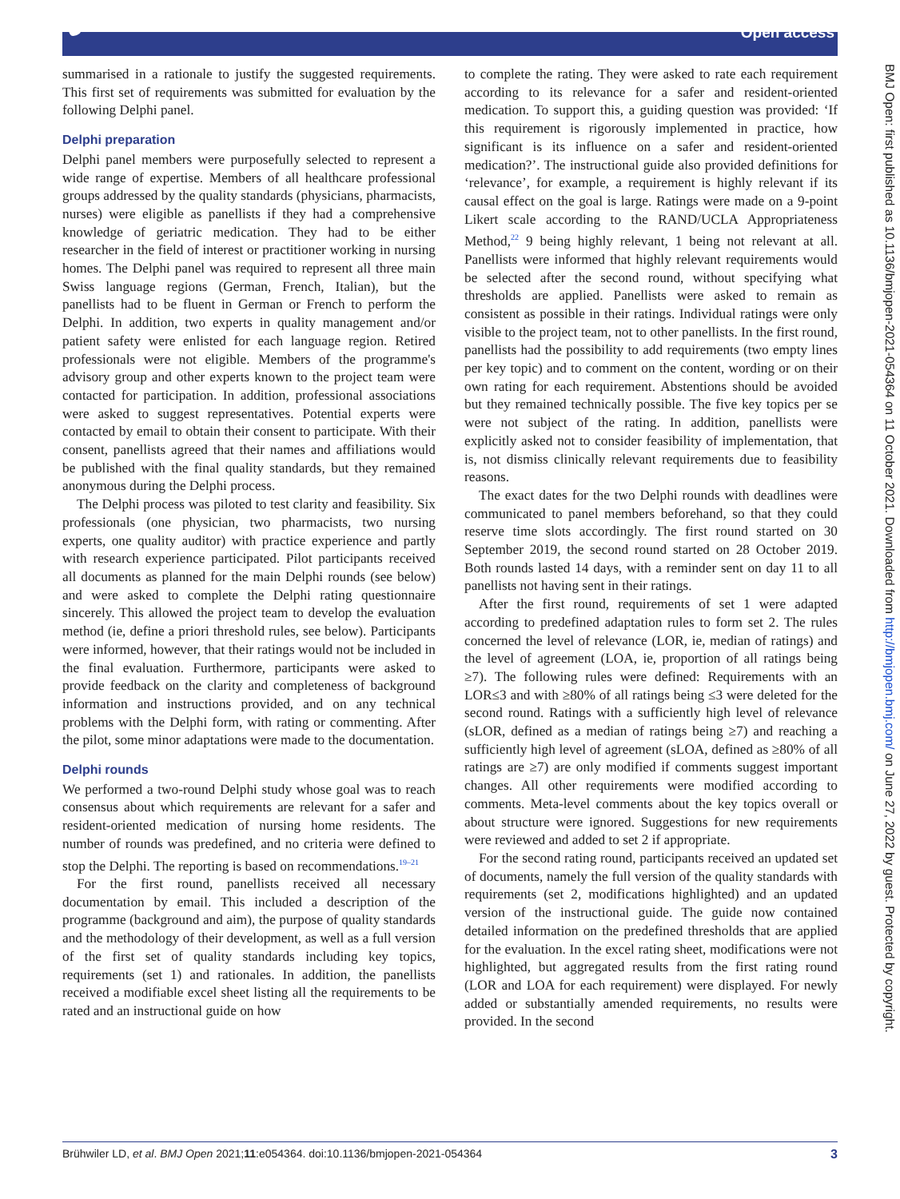🔓︎ Open access
summarised in a rationale to justify the suggested requirements. This first set of requirements was submitted for evaluation by the following Delphi panel.
Delphi preparation
Delphi panel members were purposefully selected to represent a wide range of expertise. Members of all healthcare professional groups addressed by the quality standards (physicians, pharmacists, nurses) were eligible as panellists if they had a comprehensive knowledge of geriatric medication. They had to be either researcher in the field of interest or practitioner working in nursing homes. The Delphi panel was required to represent all three main Swiss language regions (German, French, Italian), but the panellists had to be fluent in German or French to perform the Delphi. In addition, two experts in quality management and/or patient safety were enlisted for each language region. Retired professionals were not eligible. Members of the programme's advisory group and other experts known to the project team were contacted for participation. In addition, professional associations were asked to suggest representatives. Potential experts were contacted by email to obtain their consent to participate. With their consent, panellists agreed that their names and affiliations would be published with the final quality standards, but they remained anonymous during the Delphi process.
The Delphi process was piloted to test clarity and feasibility. Six professionals (one physician, two pharmacists, two nursing experts, one quality auditor) with practice experience and partly with research experience participated. Pilot participants received all documents as planned for the main Delphi rounds (see below) and were asked to complete the Delphi rating questionnaire sincerely. This allowed the project team to develop the evaluation method (ie, define a priori threshold rules, see below). Participants were informed, however, that their ratings would not be included in the final evaluation. Furthermore, participants were asked to provide feedback on the clarity and completeness of background information and instructions provided, and on any technical problems with the Delphi form, with rating or commenting. After the pilot, some minor adaptations were made to the documentation.
Delphi rounds
We performed a two-round Delphi study whose goal was to reach consensus about which requirements are relevant for a safer and resident-oriented medication of nursing home residents. The number of rounds was predefined, and no criteria were defined to stop the Delphi. The reporting is based on recommendations.<sup>19–21</sup>
For the first round, panellists received all necessary documentation by email. This included a description of the programme (background and aim), the purpose of quality standards and the methodology of their development, as well as a full version of the first set of quality standards including key topics, requirements (set 1) and rationales. In addition, the panellists received a modifiable excel sheet listing all the requirements to be rated and an instructional guide on how
to complete the rating. They were asked to rate each requirement according to its relevance for a safer and resident-oriented medication. To support this, a guiding question was provided: ‘If this requirement is rigorously implemented in practice, how significant is its influence on a safer and resident-oriented medication?’. The instructional guide also provided definitions for ‘relevance’, for example, a requirement is highly relevant if its causal effect on the goal is large. Ratings were made on a 9-point Likert scale according to the RAND/UCLA Appropriateness Method,<sup>22</sup> 9 being highly relevant, 1 being not relevant at all. Panellists were informed that highly relevant requirements would be selected after the second round, without specifying what thresholds are applied. Panellists were asked to remain as consistent as possible in their ratings. Individual ratings were only visible to the project team, not to other panellists. In the first round, panellists had the possibility to add requirements (two empty lines per key topic) and to comment on the content, wording or on their own rating for each requirement. Abstentions should be avoided but they remained technically possible. The five key topics per se were not subject of the rating. In addition, panellists were explicitly asked not to consider feasibility of implementation, that is, not dismiss clinically relevant requirements due to feasibility reasons.
The exact dates for the two Delphi rounds with deadlines were communicated to panel members beforehand, so that they could reserve time slots accordingly. The first round started on 30 September 2019, the second round started on 28 October 2019. Both rounds lasted 14 days, with a reminder sent on day 11 to all panellists not having sent in their ratings.
After the first round, requirements of set 1 were adapted according to predefined adaptation rules to form set 2. The rules concerned the level of relevance (LOR, ie, median of ratings) and the level of agreement (LOA, ie, proportion of all ratings being ≥7). The following rules were defined: Requirements with an LOR≤3 and with ≥80% of all ratings being ≤3 were deleted for the second round. Ratings with a sufficiently high level of relevance (sLOR, defined as a median of ratings being ≥7) and reaching a sufficiently high level of agreement (sLOA, defined as ≥80% of all ratings are ≥7) are only modified if comments suggest important changes. All other requirements were modified according to comments. Meta-level comments about the key topics overall or about structure were ignored. Suggestions for new requirements were reviewed and added to set 2 if appropriate.
For the second rating round, participants received an updated set of documents, namely the full version of the quality standards with requirements (set 2, modifications highlighted) and an updated version of the instructional guide. The guide now contained detailed information on the predefined thresholds that are applied for the evaluation. In the excel rating sheet, modifications were not highlighted, but aggregated results from the first rating round (LOR and LOA for each requirement) were displayed. For newly added or substantially amended requirements, no results were provided. In the second
BMJ Open: first published as 10.1136/bmjopen-2021-054364 on 11 October 2021. Downloaded from http://bmjopen.bmj.com/ on June 27, 2022 by guest. Protected by copyright.
Brühwiler LD, et al. BMJ Open 2021;11:e054364. doi:10.1136/bmjopen-2021-054364 3